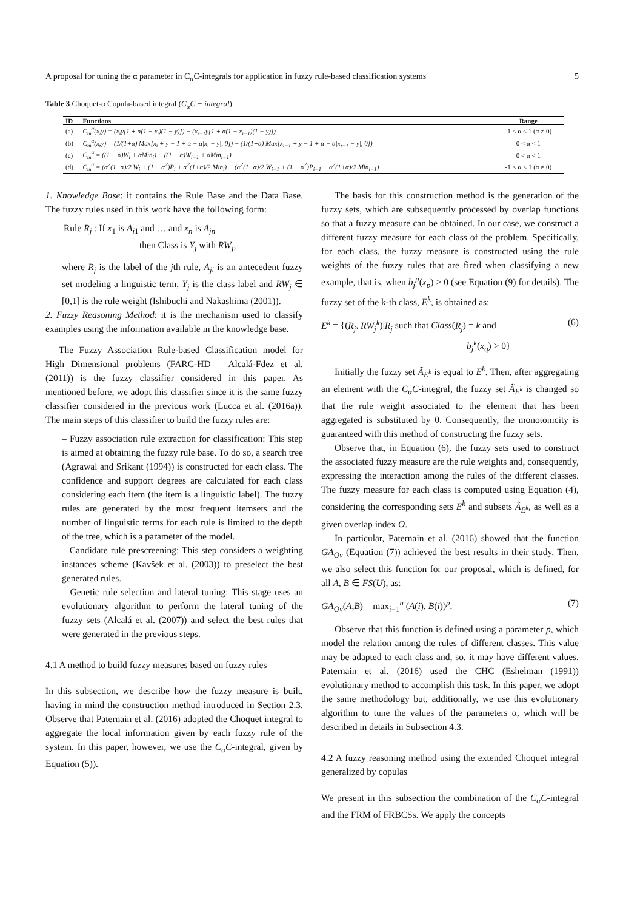A proposal for tuning the α parameter in C<sub>α</sub>C-integrals for application in fuzzy rule-based classification systems 5
Table 3 Choquet-α Copula-based integral (C<sub>α</sub>C − integral)
| ID | Functions | Range |
| --- | --- | --- |
| (a) | C<sub>m</sub><sup>α</sup>(x,y) = (x<sub>i</sub>y[1 + α(1 − x<sub>i</sub>)(1 − y)]) − (x<sub>i−1</sub>y[1 + α(1 − x<sub>i−1</sub>)(1 − y)]) | -1 ≤ α ≤ 1 (α ≠ 0) |
| (b) | C<sub>m</sub><sup>α</sup>(x,y) = (1/(1+α) Max[x<sub>i</sub> + y − 1 + α − α/x<sub>i</sub> − y/, 0]) − (1/(1+α) Max[x<sub>i−1</sub> + y − 1 + α − α/x<sub>i−1</sub> − y/, 0]) | 0 < α < 1 |
| (c) | C<sub>m</sub><sup>α</sup> = ((1 − α)W<sub>i</sub> + αMin<sub>i</sub>) − ((1 − α)W<sub>i−1</sub> + αMin<sub>i−1</sub>) | 0 < α < 1 |
| (d) | C<sub>m</sub><sup>α</sup> = (α<sup>2</sup>(1−α)/2 W<sub>i</sub> + (1 − α<sup>2</sup>)P<sub>i</sub> + α<sup>2</sup>(1+α)/2 Min<sub>i</sub>) − (α<sup>2</sup>(1−α)/2 W<sub>i−1</sub> + (1 − α<sup>2</sup>)P<sub>i−1</sub> + α<sup>2</sup>(1+α)/2 Min<sub>i−1</sub>) | -1 < α < 1 (α ≠ 0) |
1. Knowledge Base: it contains the Rule Base and the Data Base. The fuzzy rules used in this work have the following form:
Rule R<sub>j</sub> : If x<sub>1</sub> is A<sub>j1</sub> and … and x<sub>n</sub> is A<sub>jn</sub>
then Class is Y<sub>j</sub> with RW<sub>j</sub>,
where R<sub>j</sub> is the label of the jth rule, A<sub>ji</sub> is an antecedent fuzzy set modeling a linguistic term, Y<sub>j</sub> is the class label and RW<sub>j</sub> ∈ [0,1] is the rule weight (Ishibuchi and Nakashima (2001)).
2. Fuzzy Reasoning Method: it is the mechanism used to classify examples using the information available in the knowledge base.
The Fuzzy Association Rule-based Classification model for High Dimensional problems (FARC-HD – Alcalá-Fdez et al. (2011)) is the fuzzy classifier considered in this paper. As mentioned before, we adopt this classifier since it is the same fuzzy classifier considered in the previous work (Lucca et al. (2016a)). The main steps of this classifier to build the fuzzy rules are:
– Fuzzy association rule extraction for classification: This step is aimed at obtaining the fuzzy rule base. To do so, a search tree (Agrawal and Srikant (1994)) is constructed for each class. The confidence and support degrees are calculated for each class considering each item (the item is a linguistic label). The fuzzy rules are generated by the most frequent itemsets and the number of linguistic terms for each rule is limited to the depth of the tree, which is a parameter of the model.
– Candidate rule prescreening: This step considers a weighting instances scheme (Kavšek et al. (2003)) to preselect the best generated rules.
– Genetic rule selection and lateral tuning: This stage uses an evolutionary algorithm to perform the lateral tuning of the fuzzy sets (Alcalá et al. (2007)) and select the best rules that were generated in the previous steps.
4.1 A method to build fuzzy measures based on fuzzy rules
In this subsection, we describe how the fuzzy measure is built, having in mind the construction method introduced in Section 2.3. Observe that Paternain et al. (2016) adopted the Choquet integral to aggregate the local information given by each fuzzy rule of the system. In this paper, however, we use the C<sub>α</sub>C-integral, given by Equation (5)).
The basis for this construction method is the generation of the fuzzy sets, which are subsequently processed by overlap functions so that a fuzzy measure can be obtained. In our case, we construct a different fuzzy measure for each class of the problem. Specifically, for each class, the fuzzy measure is constructed using the rule weights of the fuzzy rules that are fired when classifying a new example, that is, when b<sub>j</sub><sup>p</sup>(x<sub>p</sub>) > 0 (see Equation (9) for details). The fuzzy set of the k-th class, E<sup>k</sup>, is obtained as:
E<sup>k</sup> = {(R<sub>j</sub>, RW<sub>j</sub><sup>k</sup>)|R<sub>j</sub> such that Class(R<sub>j</sub>) = k and
b<sub>j</sub><sup>k</sup>(x<sub>q</sub>) > 0} (6)
Initially the fuzzy set Ã<sub>E<sup>k</sup></sub> is equal to E<sup>k</sup>. Then, after aggregating an element with the C<sub>α</sub>C-integral, the fuzzy set Ã<sub>E<sup>k</sup></sub> is changed so that the rule weight associated to the element that has been aggregated is substituted by 0. Consequently, the monotonicity is guaranteed with this method of constructing the fuzzy sets.
Observe that, in Equation (6), the fuzzy sets used to construct the associated fuzzy measure are the rule weights and, consequently, expressing the interaction among the rules of the different classes. The fuzzy measure for each class is computed using Equation (4), considering the corresponding sets E<sup>k</sup> and subsets Ã<sub>E<sup>k</sup></sub>, as well as a given overlap index O.
In particular, Paternain et al. (2016) showed that the function GA<sub>Ov</sub> (Equation (7)) achieved the best results in their study. Then, we also select this function for our proposal, which is defined, for all A, B ∈ FS(U), as:
GA<sub>Ov</sub>(A,B) = max<sub>i=1</sub><sup>n</sup> (A(i), B(i))<sup>p</sup>. (7)
Observe that this function is defined using a parameter p, which model the relation among the rules of different classes. This value may be adapted to each class and, so, it may have different values. Paternain et al. (2016) used the CHC (Eshelman (1991)) evolutionary method to accomplish this task. In this paper, we adopt the same methodology but, additionally, we use this evolutionary algorithm to tune the values of the parameters α, which will be described in details in Subsection 4.3.
4.2 A fuzzy reasoning method using the extended Choquet integral generalized by copulas
We present in this subsection the combination of the C<sub>α</sub>C-integral and the FRM of FRBCSs. We apply the concepts